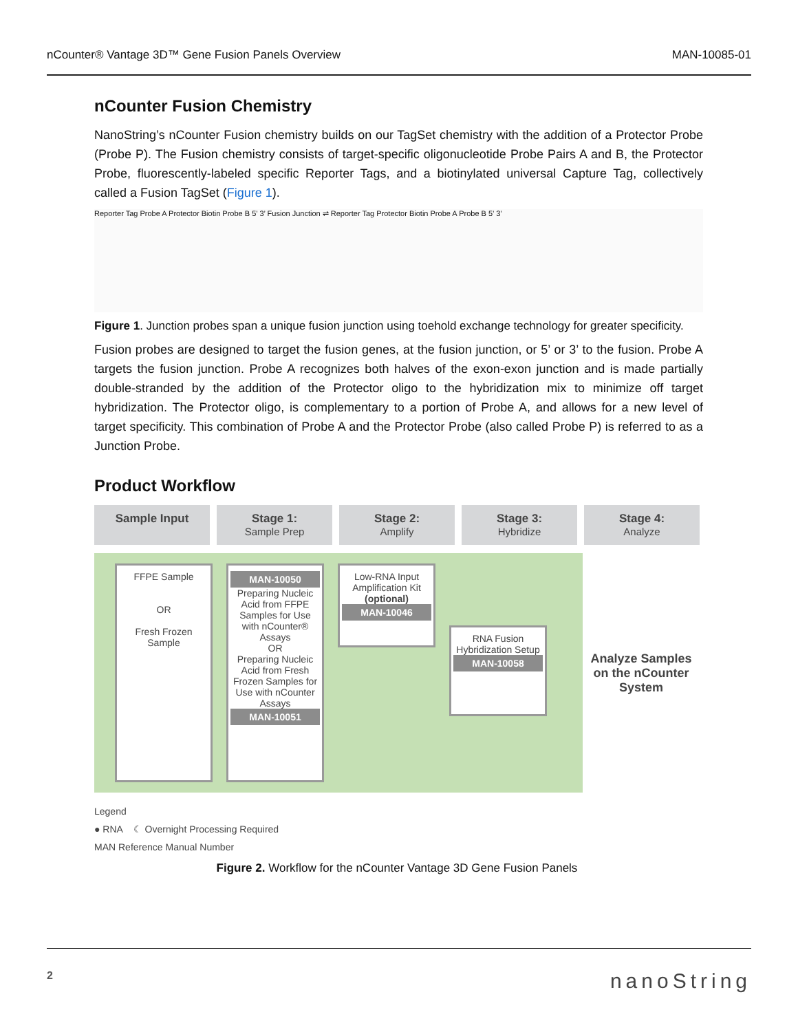nCounter® Vantage 3D™ Gene Fusion Panels Overview MAN-10085-01
nCounter Fusion Chemistry
NanoString’s nCounter Fusion chemistry builds on our TagSet chemistry with the addition of a Protector Probe (Probe P). The Fusion chemistry consists of target-specific oligonucleotide Probe Pairs A and B, the Protector Probe, fluorescently-labeled specific Reporter Tags, and a biotinylated universal Capture Tag, collectively called a Fusion TagSet (Figure 1).
Reporter Tag Probe A Protector Biotin Probe B 5’ 3’ Fusion Junction ⇌ Reporter Tag Protector Biotin Probe A Probe B 5’ 3’
Figure 1. Junction probes span a unique fusion junction using toehold exchange technology for greater specificity.
Fusion probes are designed to target the fusion genes, at the fusion junction, or 5’ or 3’ to the fusion. Probe A targets the fusion junction. Probe A recognizes both halves of the exon-exon junction and is made partially double-stranded by the addition of the Protector oligo to the hybridization mix to minimize off target hybridization. The Protector oligo, is complementary to a portion of Probe A, and allows for a new level of target specificity. This combination of Probe A and the Protector Probe (also called Probe P) is referred to as a Junction Probe.
Product Workflow
Sample Input Stage 1:
Sample Prep
Stage 2:
Amplify
Stage 3:
Hybridize
Stage 4:
Analyze
FFPE Sample
OR
Fresh Frozen Sample
MAN-10050
Preparing Nucleic Acid from FFPE Samples for Use with nCounter® Assays
OR
Preparing Nucleic Acid from Fresh Frozen Samples for Use with nCounter Assays
MAN-10051
Low-RNA Input Amplification Kit (optional)
MAN-10046
RNA Fusion Hybridization Setup
MAN-10058
Analyze Samples on the nCounter System
Legend
● RNA ☾ Overnight Processing Required
MAN Reference Manual Number
Figure 2. Workflow for the nCounter Vantage 3D Gene Fusion Panels
2 nanoString